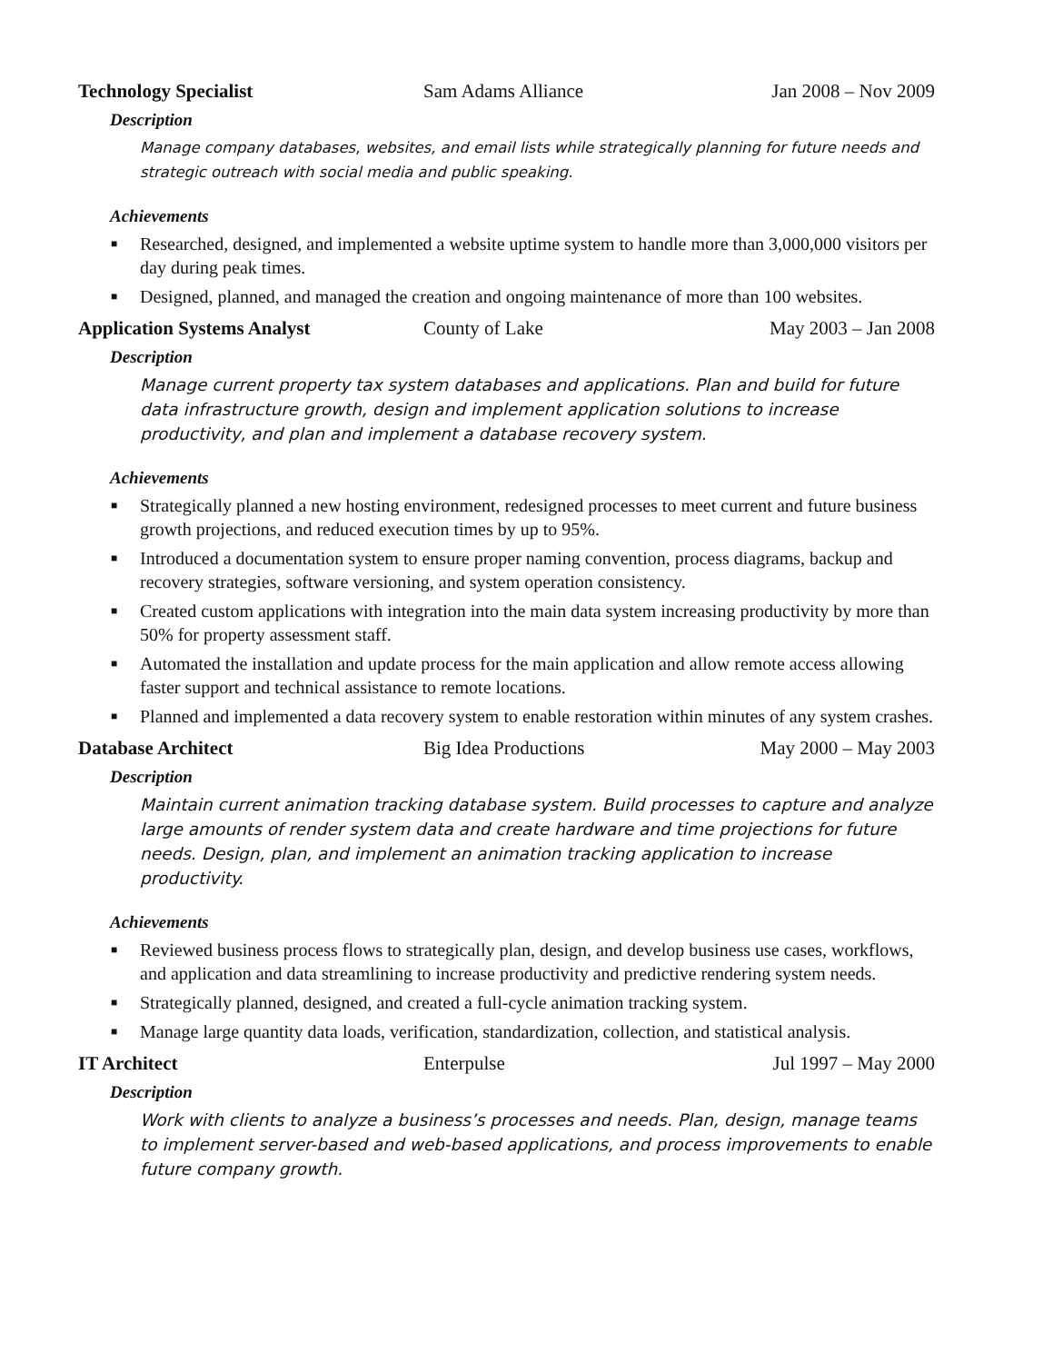Technology Specialist Sam Adams Alliance Jan 2008 – Nov 2009
Description
Manage company databases, websites, and email lists while strategically planning for future needs and strategic outreach with social media and public speaking.
Achievements
■ Researched, designed, and implemented a website uptime system to handle more than 3,000,000 visitors per day during peak times.
■ Designed, planned, and managed the creation and ongoing maintenance of more than 100 websites.
Application Systems Analyst County of Lake May 2003 – Jan 2008
Description
Manage current property tax system databases and applications. Plan and build for future data infrastructure growth, design and implement application solutions to increase productivity, and plan and implement a database recovery system.
Achievements
■ Strategically planned a new hosting environment, redesigned processes to meet current and future business growth projections, and reduced execution times by up to 95%.
■ Introduced a documentation system to ensure proper naming convention, process diagrams, backup and recovery strategies, software versioning, and system operation consistency.
■ Created custom applications with integration into the main data system increasing productivity by more than 50% for property assessment staff.
■ Automated the installation and update process for the main application and allow remote access allowing faster support and technical assistance to remote locations.
■ Planned and implemented a data recovery system to enable restoration within minutes of any system crashes.
Database Architect Big Idea Productions May 2000 – May 2003
Description
Maintain current animation tracking database system. Build processes to capture and analyze large amounts of render system data and create hardware and time projections for future needs. Design, plan, and implement an animation tracking application to increase productivity.
Achievements
■ Reviewed business process flows to strategically plan, design, and develop business use cases, workflows, and application and data streamlining to increase productivity and predictive rendering system needs.
■ Strategically planned, designed, and created a full-cycle animation tracking system.
■ Manage large quantity data loads, verification, standardization, collection, and statistical analysis.
IT Architect Enterpulse Jul 1997 – May 2000
Description
Work with clients to analyze a business’s processes and needs. Plan, design, manage teams to implement server-based and web-based applications, and process improvements to enable future company growth.